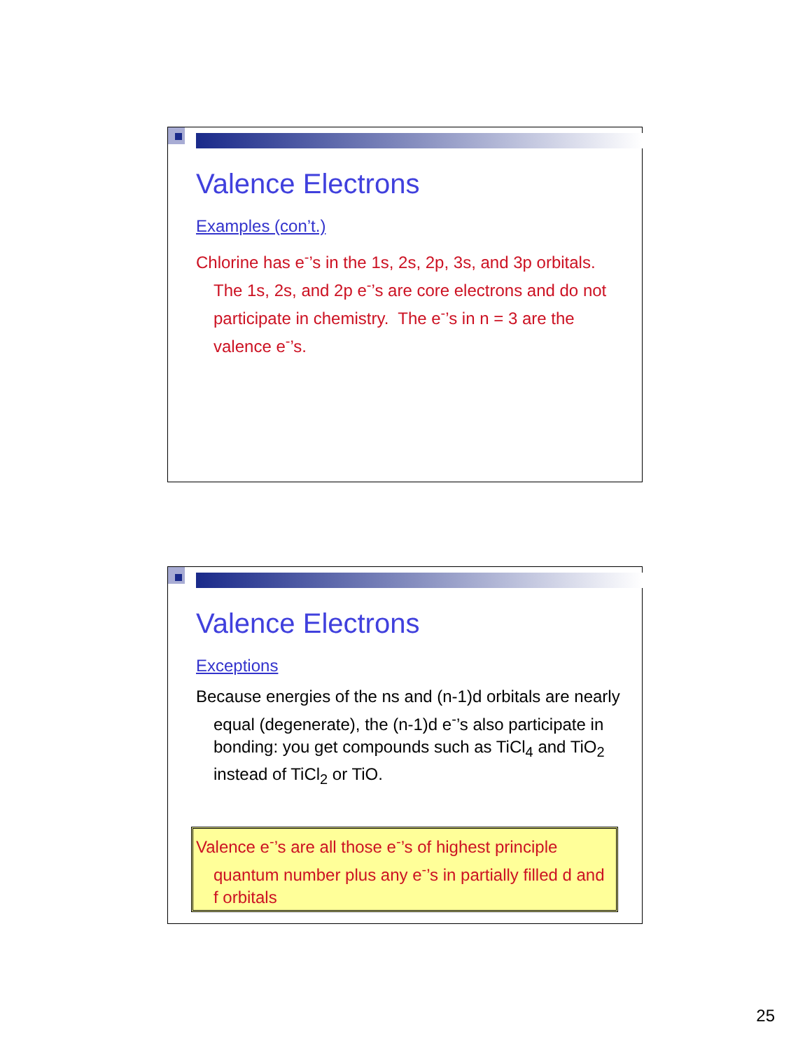Valence Electrons
Examples (con’t.)
Chlorine has e<sup>-</sup>’s in the 1s, 2s, 2p, 3s, and 3p orbitals. The 1s, 2s, and 2p e<sup>-</sup>’s are core electrons and do not participate in chemistry. The e<sup>-</sup>’s in n = 3 are the valence e<sup>-</sup>’s.
Valence Electrons
Exceptions
Because energies of the ns and (n-1)d orbitals are nearly equal (degenerate), the (n-1)d e<sup>-</sup>’s also participate in bonding: you get compounds such as TiCl<sub>4</sub> and TiO<sub>2</sub> instead of TiCl<sub>2</sub> or TiO.
Valence e<sup>-</sup>’s are all those e<sup>-</sup>’s of highest principle quantum number plus any e<sup>-</sup>’s in partially filled d and f orbitals
25